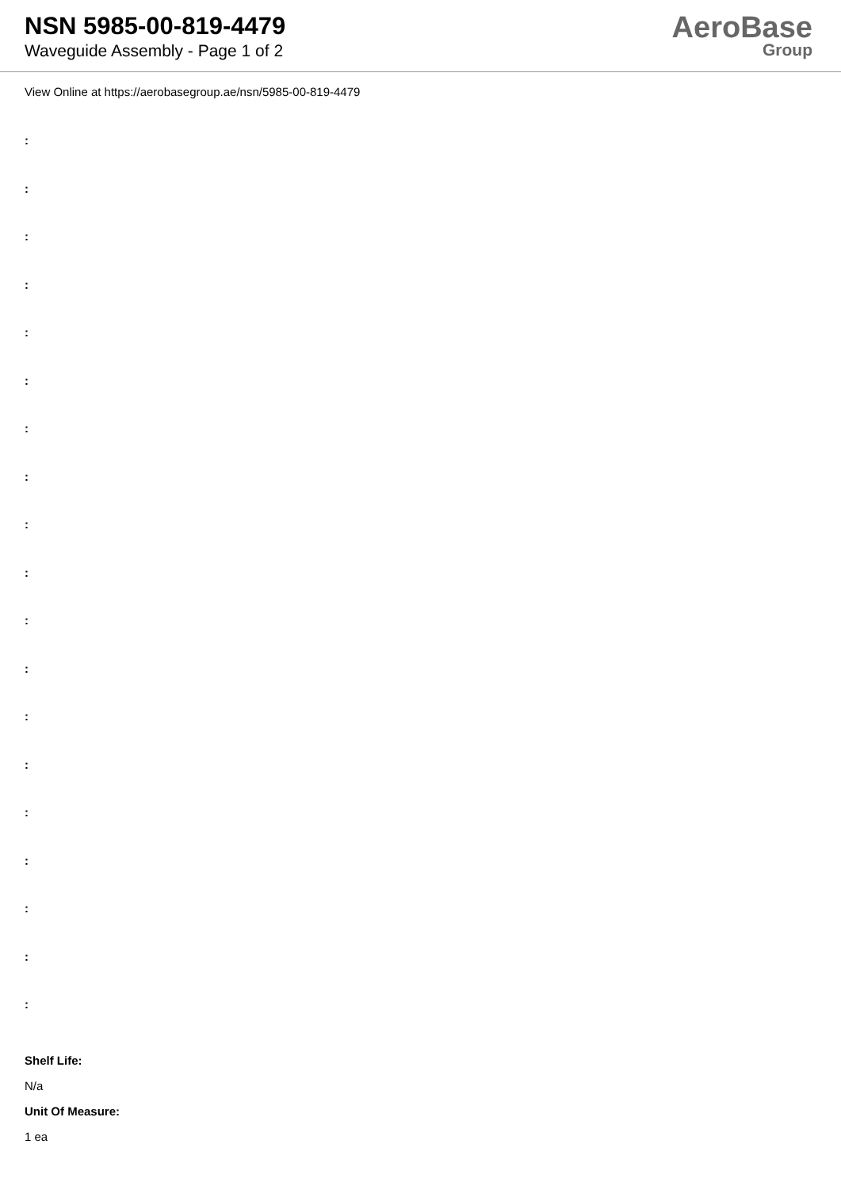NSN 5985-00-819-4479
Waveguide Assembly - Page 1 of 2
AeroBase
Group
View Online at https://aerobasegroup.ae/nsn/5985-00-819-4479
:
:
:
:
:
:
:
:
:
:
:
:
:
:
:
:
:
:
:
Shelf Life:
N/a
Unit Of Measure:
1 ea